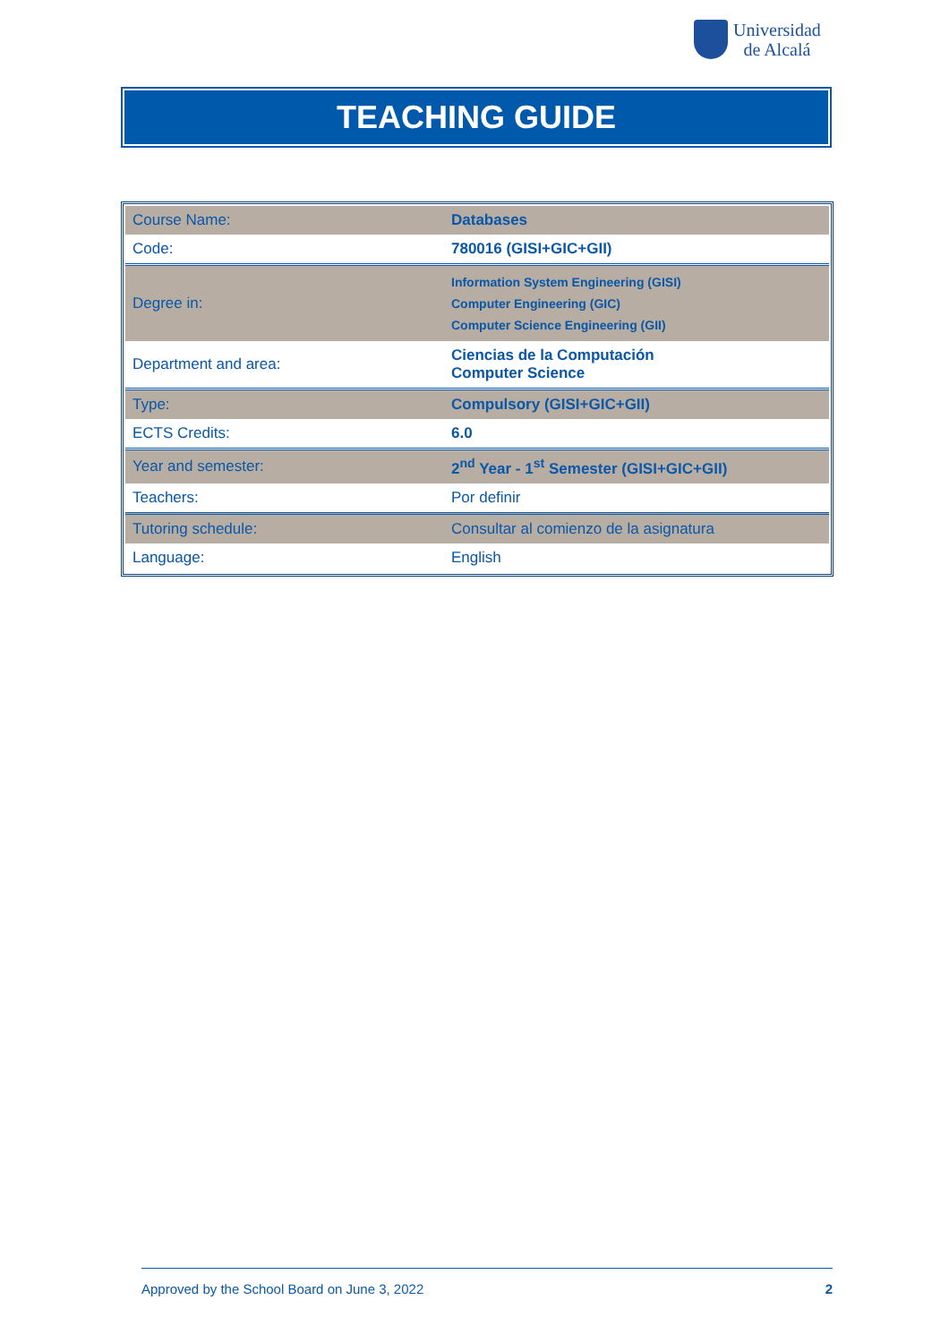Universidad
de Alcalá
TEACHING GUIDE
| Course Name: | Databases |
| Code: | 780016 (GISI+GIC+GII) |
| Degree in: | Information System Engineering (GISI) Computer Engineering (GIC) Computer Science Engineering (GII) |
| Department and area: | Ciencias de la Computación Computer Science |
| Type: | Compulsory (GISI+GIC+GII) |
| ECTS Credits: | 6.0 |
| Year and semester: | 2<sup>nd</sup> Year - 1<sup>st</sup> Semester (GISI+GIC+GII) |
| Teachers: | Por definir |
| Tutoring schedule: | Consultar al comienzo de la asignatura |
| Language: | English |
Approved by the School Board on June 3, 2022 2